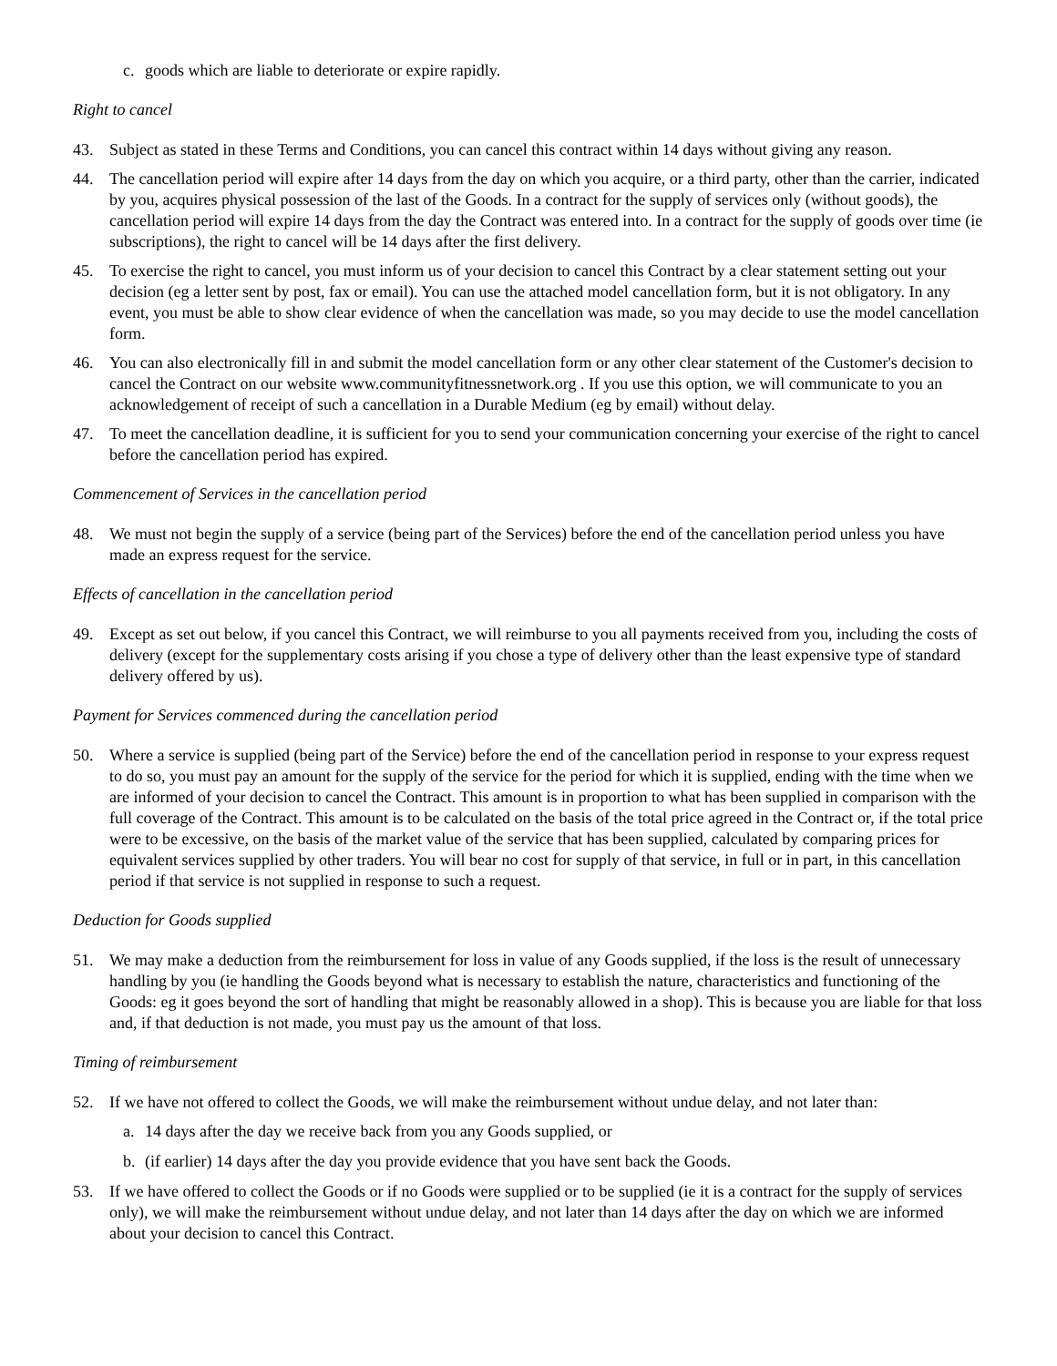c. goods which are liable to deteriorate or expire rapidly.
Right to cancel
43. Subject as stated in these Terms and Conditions, you can cancel this contract within 14 days without giving any reason.
44. The cancellation period will expire after 14 days from the day on which you acquire, or a third party, other than the carrier, indicated by you, acquires physical possession of the last of the Goods. In a contract for the supply of services only (without goods), the cancellation period will expire 14 days from the day the Contract was entered into. In a contract for the supply of goods over time (ie subscriptions), the right to cancel will be 14 days after the first delivery.
45. To exercise the right to cancel, you must inform us of your decision to cancel this Contract by a clear statement setting out your decision (eg a letter sent by post, fax or email). You can use the attached model cancellation form, but it is not obligatory. In any event, you must be able to show clear evidence of when the cancellation was made, so you may decide to use the model cancellation form.
46. You can also electronically fill in and submit the model cancellation form or any other clear statement of the Customer's decision to cancel the Contract on our website www.communityfitnessnetwork.org . If you use this option, we will communicate to you an acknowledgement of receipt of such a cancellation in a Durable Medium (eg by email) without delay.
47. To meet the cancellation deadline, it is sufficient for you to send your communication concerning your exercise of the right to cancel before the cancellation period has expired.
Commencement of Services in the cancellation period
48. We must not begin the supply of a service (being part of the Services) before the end of the cancellation period unless you have made an express request for the service.
Effects of cancellation in the cancellation period
49. Except as set out below, if you cancel this Contract, we will reimburse to you all payments received from you, including the costs of delivery (except for the supplementary costs arising if you chose a type of delivery other than the least expensive type of standard delivery offered by us).
Payment for Services commenced during the cancellation period
50. Where a service is supplied (being part of the Service) before the end of the cancellation period in response to your express request to do so, you must pay an amount for the supply of the service for the period for which it is supplied, ending with the time when we are informed of your decision to cancel the Contract. This amount is in proportion to what has been supplied in comparison with the full coverage of the Contract. This amount is to be calculated on the basis of the total price agreed in the Contract or, if the total price were to be excessive, on the basis of the market value of the service that has been supplied, calculated by comparing prices for equivalent services supplied by other traders. You will bear no cost for supply of that service, in full or in part, in this cancellation period if that service is not supplied in response to such a request.
Deduction for Goods supplied
51. We may make a deduction from the reimbursement for loss in value of any Goods supplied, if the loss is the result of unnecessary handling by you (ie handling the Goods beyond what is necessary to establish the nature, characteristics and functioning of the Goods: eg it goes beyond the sort of handling that might be reasonably allowed in a shop). This is because you are liable for that loss and, if that deduction is not made, you must pay us the amount of that loss.
Timing of reimbursement
52. If we have not offered to collect the Goods, we will make the reimbursement without undue delay, and not later than:
a. 14 days after the day we receive back from you any Goods supplied, or
b. (if earlier) 14 days after the day you provide evidence that you have sent back the Goods.
53. If we have offered to collect the Goods or if no Goods were supplied or to be supplied (ie it is a contract for the supply of services only), we will make the reimbursement without undue delay, and not later than 14 days after the day on which we are informed about your decision to cancel this Contract.